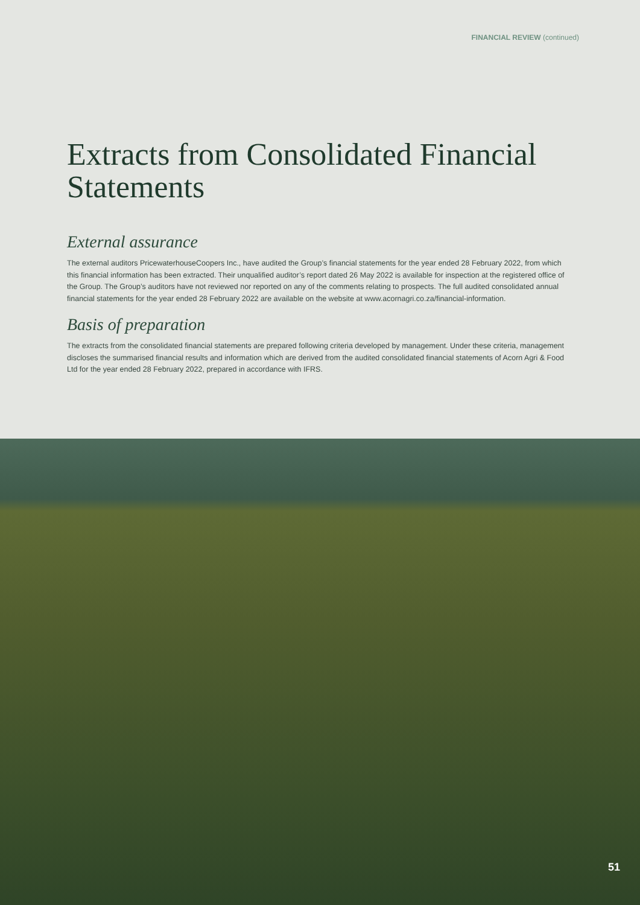FINANCIAL REVIEW (continued)
Extracts from Consolidated Financial Statements
External assurance
The external auditors PricewaterhouseCoopers Inc., have audited the Group’s financial statements for the year ended 28 February 2022, from which this financial information has been extracted. Their unqualified auditor’s report dated 26 May 2022 is available for inspection at the registered office of the Group. The Group’s auditors have not reviewed nor reported on any of the comments relating to prospects. The full audited consolidated annual financial statements for the year ended 28 February 2022 are available on the website at www.acornagri.co.za/financial-information.
Basis of preparation
The extracts from the consolidated financial statements are prepared following criteria developed by management. Under these criteria, management discloses the summarised financial results and information which are derived from the audited consolidated financial statements of Acorn Agri & Food Ltd for the year ended 28 February 2022, prepared in accordance with IFRS.
51